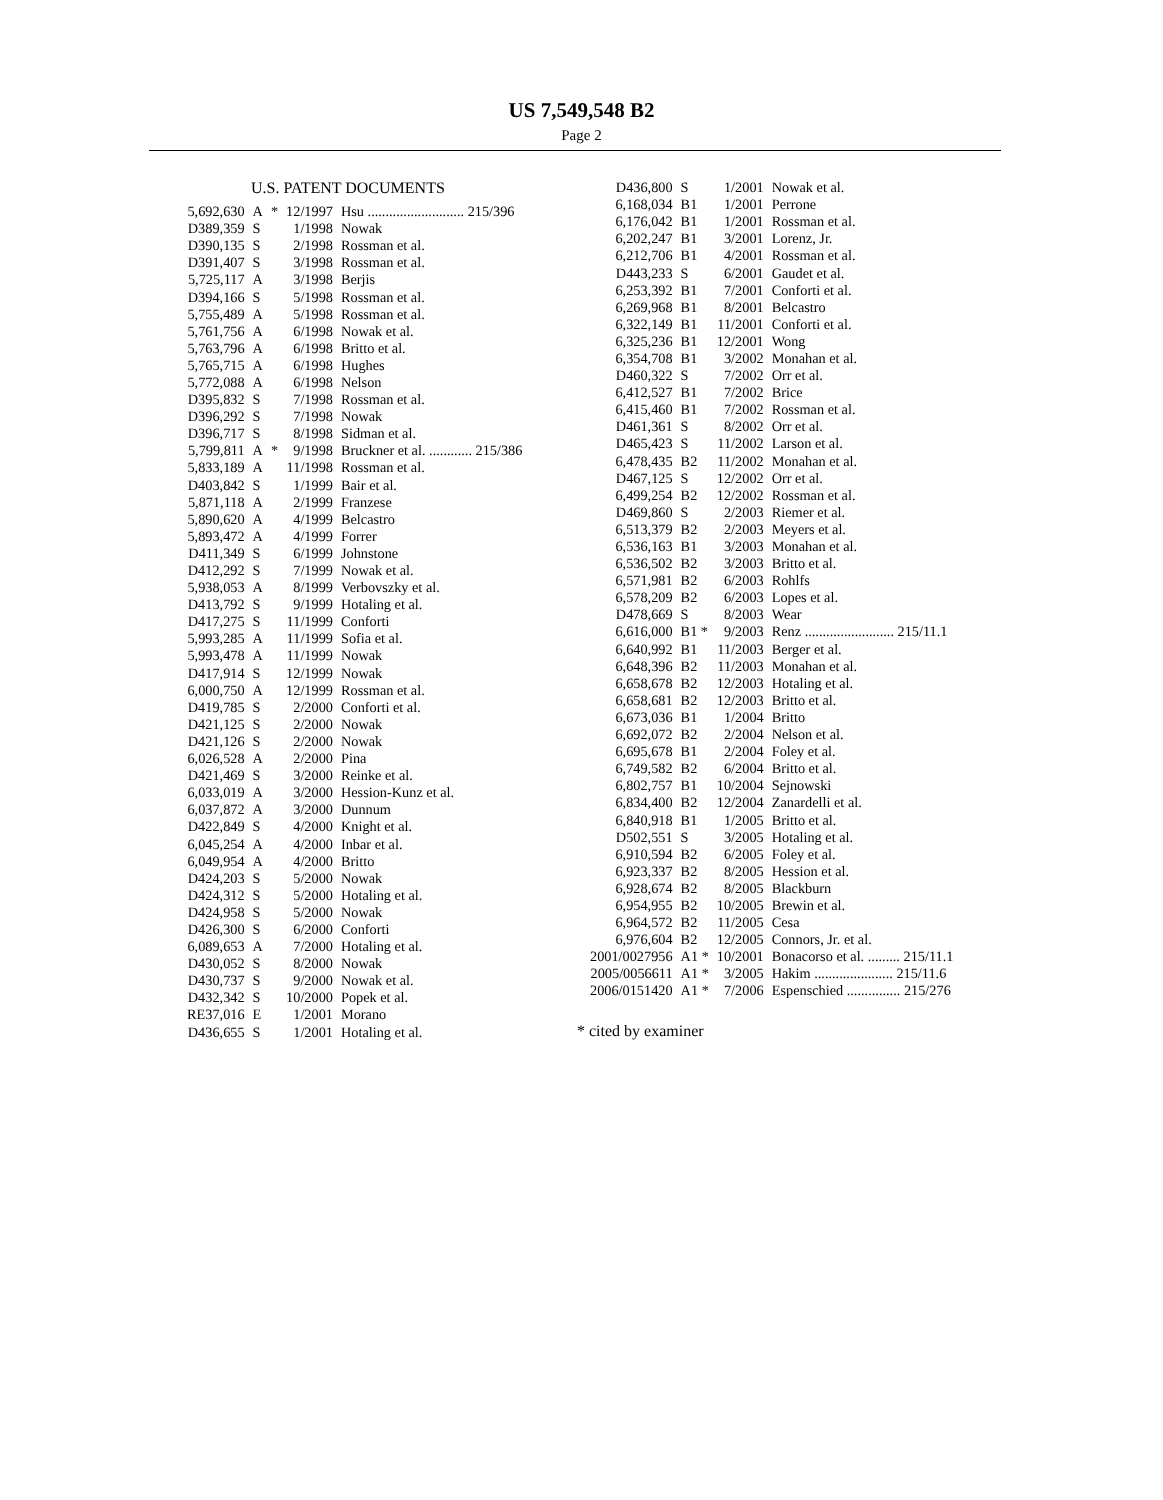US 7,549,548 B2
Page 2
U.S. PATENT DOCUMENTS
| 5,692,630 | A | * | 12/1997 | Hsu ........................... 215/396 |
| D389,359 | S | | 1/1998 | Nowak |
| D390,135 | S | | 2/1998 | Rossman et al. |
| D391,407 | S | | 3/1998 | Rossman et al. |
| 5,725,117 | A | | 3/1998 | Berjis |
| D394,166 | S | | 5/1998 | Rossman et al. |
| 5,755,489 | A | | 5/1998 | Rossman et al. |
| 5,761,756 | A | | 6/1998 | Nowak et al. |
| 5,763,796 | A | | 6/1998 | Britto et al. |
| 5,765,715 | A | | 6/1998 | Hughes |
| 5,772,088 | A | | 6/1998 | Nelson |
| D395,832 | S | | 7/1998 | Rossman et al. |
| D396,292 | S | | 7/1998 | Nowak |
| D396,717 | S | | 8/1998 | Sidman et al. |
| 5,799,811 | A | * | 9/1998 | Bruckner et al. ............ 215/386 |
| 5,833,189 | A | | 11/1998 | Rossman et al. |
| D403,842 | S | | 1/1999 | Bair et al. |
| 5,871,118 | A | | 2/1999 | Franzese |
| 5,890,620 | A | | 4/1999 | Belcastro |
| 5,893,472 | A | | 4/1999 | Forrer |
| D411,349 | S | | 6/1999 | Johnstone |
| D412,292 | S | | 7/1999 | Nowak et al. |
| 5,938,053 | A | | 8/1999 | Verbovszky et al. |
| D413,792 | S | | 9/1999 | Hotaling et al. |
| D417,275 | S | | 11/1999 | Conforti |
| 5,993,285 | A | | 11/1999 | Sofia et al. |
| 5,993,478 | A | | 11/1999 | Nowak |
| D417,914 | S | | 12/1999 | Nowak |
| 6,000,750 | A | | 12/1999 | Rossman et al. |
| D419,785 | S | | 2/2000 | Conforti et al. |
| D421,125 | S | | 2/2000 | Nowak |
| D421,126 | S | | 2/2000 | Nowak |
| 6,026,528 | A | | 2/2000 | Pina |
| D421,469 | S | | 3/2000 | Reinke et al. |
| 6,033,019 | A | | 3/2000 | Hession-Kunz et al. |
| 6,037,872 | A | | 3/2000 | Dunnum |
| D422,849 | S | | 4/2000 | Knight et al. |
| 6,045,254 | A | | 4/2000 | Inbar et al. |
| 6,049,954 | A | | 4/2000 | Britto |
| D424,203 | S | | 5/2000 | Nowak |
| D424,312 | S | | 5/2000 | Hotaling et al. |
| D424,958 | S | | 5/2000 | Nowak |
| D426,300 | S | | 6/2000 | Conforti |
| 6,089,653 | A | | 7/2000 | Hotaling et al. |
| D430,052 | S | | 8/2000 | Nowak |
| D430,737 | S | | 9/2000 | Nowak et al. |
| D432,342 | S | | 10/2000 | Popek et al. |
| RE37,016 | E | | 1/2001 | Morano |
| D436,655 | S | | 1/2001 | Hotaling et al. |
| D436,800 | S | 1/2001 | Nowak et al. |
| 6,168,034 | B1 | 1/2001 | Perrone |
| 6,176,042 | B1 | 1/2001 | Rossman et al. |
| 6,202,247 | B1 | 3/2001 | Lorenz, Jr. |
| 6,212,706 | B1 | 4/2001 | Rossman et al. |
| D443,233 | S | 6/2001 | Gaudet et al. |
| 6,253,392 | B1 | 7/2001 | Conforti et al. |
| 6,269,968 | B1 | 8/2001 | Belcastro |
| 6,322,149 | B1 | 11/2001 | Conforti et al. |
| 6,325,236 | B1 | 12/2001 | Wong |
| 6,354,708 | B1 | 3/2002 | Monahan et al. |
| D460,322 | S | 7/2002 | Orr et al. |
| 6,412,527 | B1 | 7/2002 | Brice |
| 6,415,460 | B1 | 7/2002 | Rossman et al. |
| D461,361 | S | 8/2002 | Orr et al. |
| D465,423 | S | 11/2002 | Larson et al. |
| 6,478,435 | B2 | 11/2002 | Monahan et al. |
| D467,125 | S | 12/2002 | Orr et al. |
| 6,499,254 | B2 | 12/2002 | Rossman et al. |
| D469,860 | S | 2/2003 | Riemer et al. |
| 6,513,379 | B2 | 2/2003 | Meyers et al. |
| 6,536,163 | B1 | 3/2003 | Monahan et al. |
| 6,536,502 | B2 | 3/2003 | Britto et al. |
| 6,571,981 | B2 | 6/2003 | Rohlfs |
| 6,578,209 | B2 | 6/2003 | Lopes et al. |
| D478,669 | S | 8/2003 | Wear |
| 6,616,000 | B1 * | 9/2003 | Renz ......................... 215/11.1 |
| 6,640,992 | B1 | 11/2003 | Berger et al. |
| 6,648,396 | B2 | 11/2003 | Monahan et al. |
| 6,658,678 | B2 | 12/2003 | Hotaling et al. |
| 6,658,681 | B2 | 12/2003 | Britto et al. |
| 6,673,036 | B1 | 1/2004 | Britto |
| 6,692,072 | B2 | 2/2004 | Nelson et al. |
| 6,695,678 | B1 | 2/2004 | Foley et al. |
| 6,749,582 | B2 | 6/2004 | Britto et al. |
| 6,802,757 | B1 | 10/2004 | Sejnowski |
| 6,834,400 | B2 | 12/2004 | Zanardelli et al. |
| 6,840,918 | B1 | 1/2005 | Britto et al. |
| D502,551 | S | 3/2005 | Hotaling et al. |
| 6,910,594 | B2 | 6/2005 | Foley et al. |
| 6,923,337 | B2 | 8/2005 | Hession et al. |
| 6,928,674 | B2 | 8/2005 | Blackburn |
| 6,954,955 | B2 | 10/2005 | Brewin et al. |
| 6,964,572 | B2 | 11/2005 | Cesa |
| 6,976,604 | B2 | 12/2005 | Connors, Jr. et al. |
| 2001/0027956 | A1 * | 10/2001 | Bonacorso et al. ......... 215/11.1 |
| 2005/0056611 | A1 * | 3/2005 | Hakim ...................... 215/11.6 |
| 2006/0151420 | A1 * | 7/2006 | Espenschied ............... 215/276 |
* cited by examiner